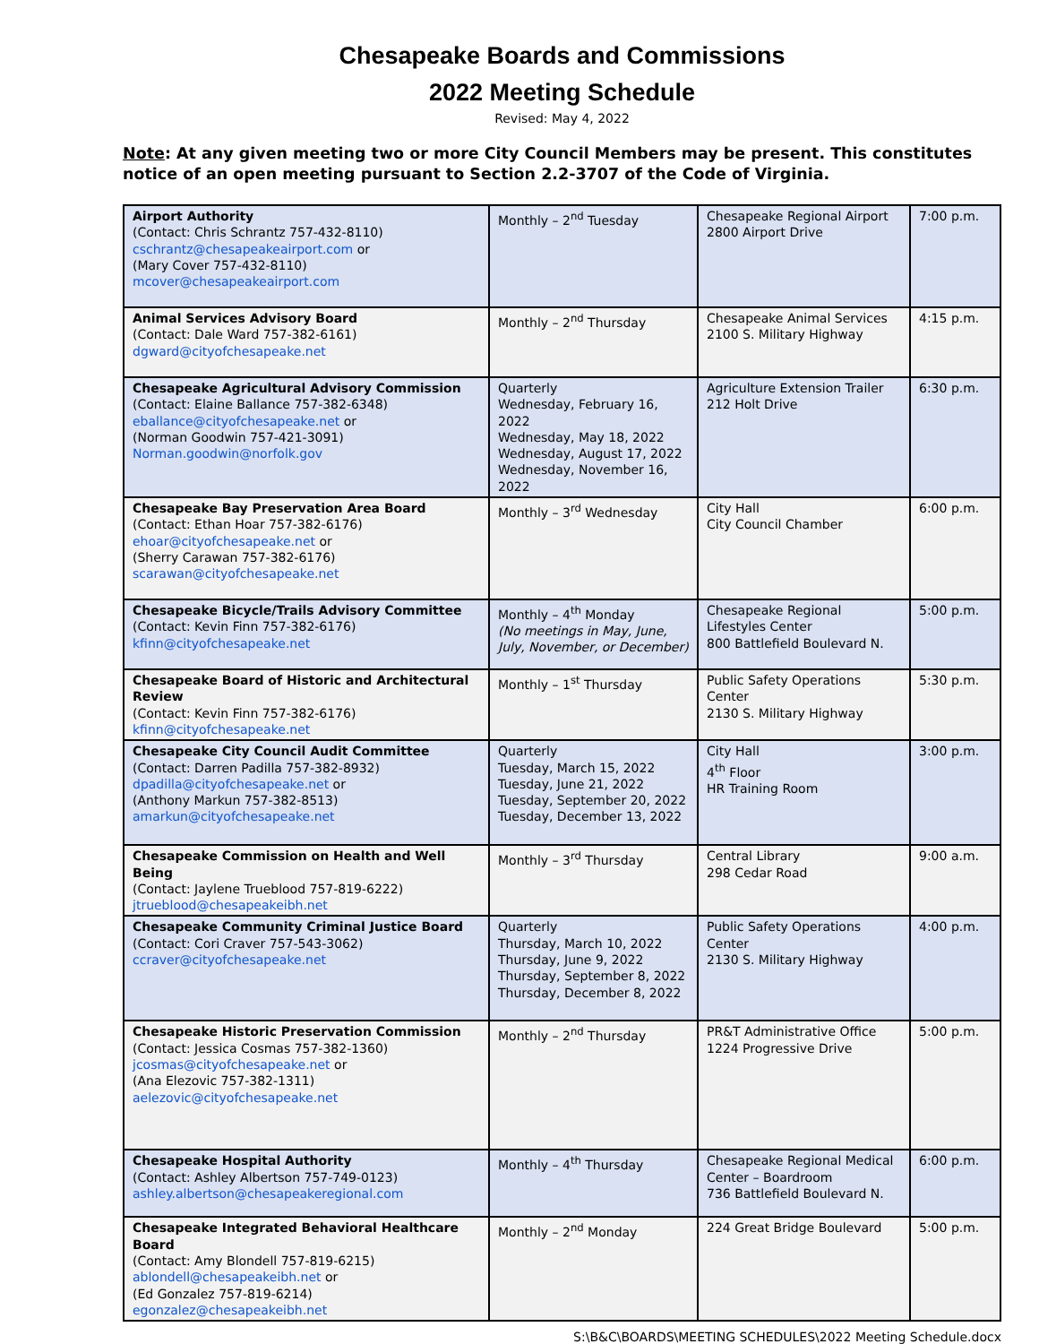Chesapeake Boards and Commissions
2022 Meeting Schedule
Revised: May 4, 2022
Note: At any given meeting two or more City Council Members may be present. This constitutes notice of an open meeting pursuant to Section 2.2-3707 of the Code of Virginia.
| Airport Authority (Contact: Chris Schrantz 757-432-8110) cschrantz@chesapeakeairport.com or (Mary Cover 757-432-8110) mcover@chesapeakeairport.com | Monthly – 2<sup>nd</sup> Tuesday | Chesapeake Regional Airport 2800 Airport Drive | 7:00 p.m. |
| Animal Services Advisory Board (Contact: Dale Ward 757-382-6161) dgward@cityofchesapeake.net | Monthly – 2<sup>nd</sup> Thursday | Chesapeake Animal Services 2100 S. Military Highway | 4:15 p.m. |
| Chesapeake Agricultural Advisory Commission (Contact: Elaine Ballance 757-382-6348) eballance@cityofchesapeake.net or (Norman Goodwin 757-421-3091) Norman.goodwin@norfolk.gov | Quarterly Wednesday, February 16, 2022 Wednesday, May 18, 2022 Wednesday, August 17, 2022 Wednesday, November 16, 2022 | Agriculture Extension Trailer 212 Holt Drive | 6:30 p.m. |
| Chesapeake Bay Preservation Area Board (Contact: Ethan Hoar 757-382-6176) ehoar@cityofchesapeake.net or (Sherry Carawan 757-382-6176) scarawan@cityofchesapeake.net | Monthly – 3<sup>rd</sup> Wednesday | City Hall City Council Chamber | 6:00 p.m. |
| Chesapeake Bicycle/Trails Advisory Committee (Contact: Kevin Finn 757-382-6176) kfinn@cityofchesapeake.net | Monthly – 4<sup>th</sup> Monday (No meetings in May, June, July, November, or December) | Chesapeake Regional Lifestyles Center 800 Battlefield Boulevard N. | 5:00 p.m. |
| Chesapeake Board of Historic and Architectural Review (Contact: Kevin Finn 757-382-6176) kfinn@cityofchesapeake.net | Monthly – 1<sup>st</sup> Thursday | Public Safety Operations Center 2130 S. Military Highway | 5:30 p.m. |
| Chesapeake City Council Audit Committee (Contact: Darren Padilla 757-382-8932) dpadilla@cityofchesapeake.net or (Anthony Markun 757-382-8513) amarkun@cityofchesapeake.net | Quarterly Tuesday, March 15, 2022 Tuesday, June 21, 2022 Tuesday, September 20, 2022 Tuesday, December 13, 2022 | City Hall 4<sup>th</sup> Floor HR Training Room | 3:00 p.m. |
| Chesapeake Commission on Health and Well Being (Contact: Jaylene Trueblood 757-819-6222) jtrueblood@chesapeakeibh.net | Monthly – 3<sup>rd</sup> Thursday | Central Library 298 Cedar Road | 9:00 a.m. |
| Chesapeake Community Criminal Justice Board (Contact: Cori Craver 757-543-3062) ccraver@cityofchesapeake.net | Quarterly Thursday, March 10, 2022 Thursday, June 9, 2022 Thursday, September 8, 2022 Thursday, December 8, 2022 | Public Safety Operations Center 2130 S. Military Highway | 4:00 p.m. |
| Chesapeake Historic Preservation Commission (Contact: Jessica Cosmas 757-382-1360) jcosmas@cityofchesapeake.net or (Ana Elezovic 757-382-1311) aelezovic@cityofchesapeake.net | Monthly – 2<sup>nd</sup> Thursday | PR&T Administrative Office 1224 Progressive Drive | 5:00 p.m. |
| Chesapeake Hospital Authority (Contact: Ashley Albertson 757-749-0123) ashley.albertson@chesapeakeregional.com | Monthly – 4<sup>th</sup> Thursday | Chesapeake Regional Medical Center – Boardroom 736 Battlefield Boulevard N. | 6:00 p.m. |
| Chesapeake Integrated Behavioral Healthcare Board (Contact: Amy Blondell 757-819-6215) ablondell@chesapeakeibh.net or (Ed Gonzalez 757-819-6214) egonzalez@chesapeakeibh.net | Monthly – 2<sup>nd</sup> Monday | 224 Great Bridge Boulevard | 5:00 p.m. |
S:\B&C\BOARDS\MEETING SCHEDULES\2022 Meeting Schedule.docx